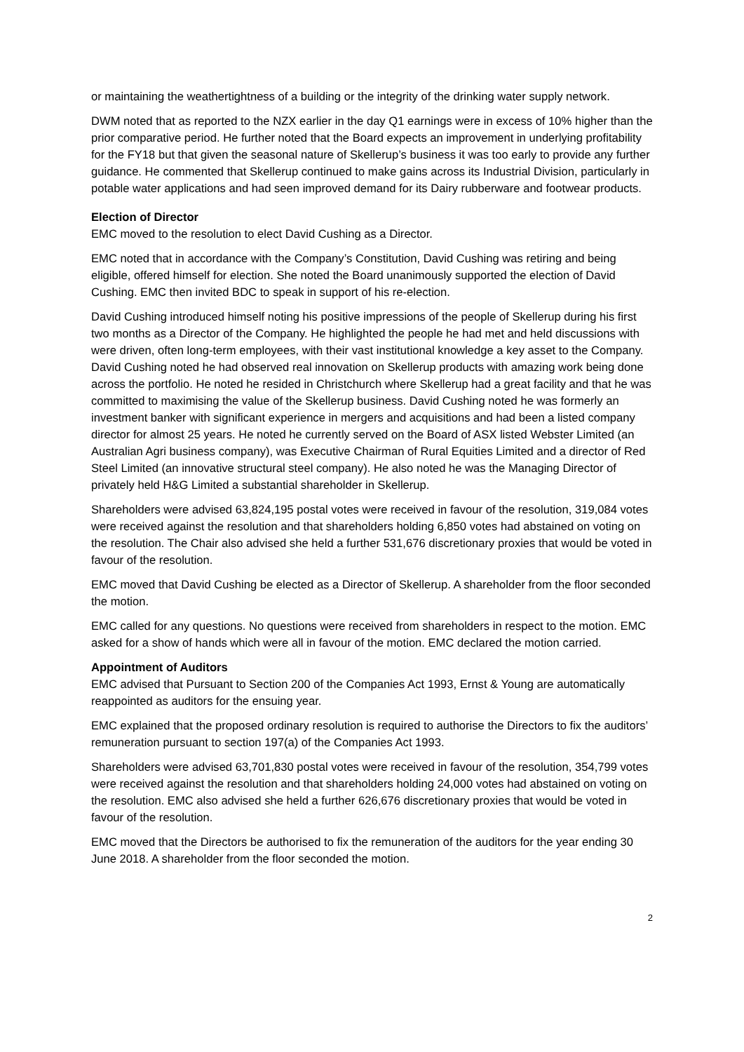or maintaining the weathertightness of a building or the integrity of the drinking water supply network.
DWM noted that as reported to the NZX earlier in the day Q1 earnings were in excess of 10% higher than the prior comparative period. He further noted that the Board expects an improvement in underlying profitability for the FY18 but that given the seasonal nature of Skellerup’s business it was too early to provide any further guidance. He commented that Skellerup continued to make gains across its Industrial Division, particularly in potable water applications and had seen improved demand for its Dairy rubberware and footwear products.
Election of Director
EMC moved to the resolution to elect David Cushing as a Director.
EMC noted that in accordance with the Company’s Constitution, David Cushing was retiring and being eligible, offered himself for election. She noted the Board unanimously supported the election of David Cushing. EMC then invited BDC to speak in support of his re-election.
David Cushing introduced himself noting his positive impressions of the people of Skellerup during his first two months as a Director of the Company. He highlighted the people he had met and held discussions with were driven, often long-term employees, with their vast institutional knowledge a key asset to the Company. David Cushing noted he had observed real innovation on Skellerup products with amazing work being done across the portfolio. He noted he resided in Christchurch where Skellerup had a great facility and that he was committed to maximising the value of the Skellerup business. David Cushing noted he was formerly an investment banker with significant experience in mergers and acquisitions and had been a listed company director for almost 25 years. He noted he currently served on the Board of ASX listed Webster Limited (an Australian Agri business company), was Executive Chairman of Rural Equities Limited and a director of Red Steel Limited (an innovative structural steel company). He also noted he was the Managing Director of privately held H&G Limited a substantial shareholder in Skellerup.
Shareholders were advised 63,824,195 postal votes were received in favour of the resolution, 319,084 votes were received against the resolution and that shareholders holding 6,850 votes had abstained on voting on the resolution. The Chair also advised she held a further 531,676 discretionary proxies that would be voted in favour of the resolution.
EMC moved that David Cushing be elected as a Director of Skellerup. A shareholder from the floor seconded the motion.
EMC called for any questions. No questions were received from shareholders in respect to the motion. EMC asked for a show of hands which were all in favour of the motion. EMC declared the motion carried.
Appointment of Auditors
EMC advised that Pursuant to Section 200 of the Companies Act 1993, Ernst & Young are automatically reappointed as auditors for the ensuing year.
EMC explained that the proposed ordinary resolution is required to authorise the Directors to fix the auditors’ remuneration pursuant to section 197(a) of the Companies Act 1993.
Shareholders were advised 63,701,830 postal votes were received in favour of the resolution, 354,799 votes were received against the resolution and that shareholders holding 24,000 votes had abstained on voting on the resolution. EMC also advised she held a further 626,676 discretionary proxies that would be voted in favour of the resolution.
EMC moved that the Directors be authorised to fix the remuneration of the auditors for the year ending 30 June 2018. A shareholder from the floor seconded the motion.
2